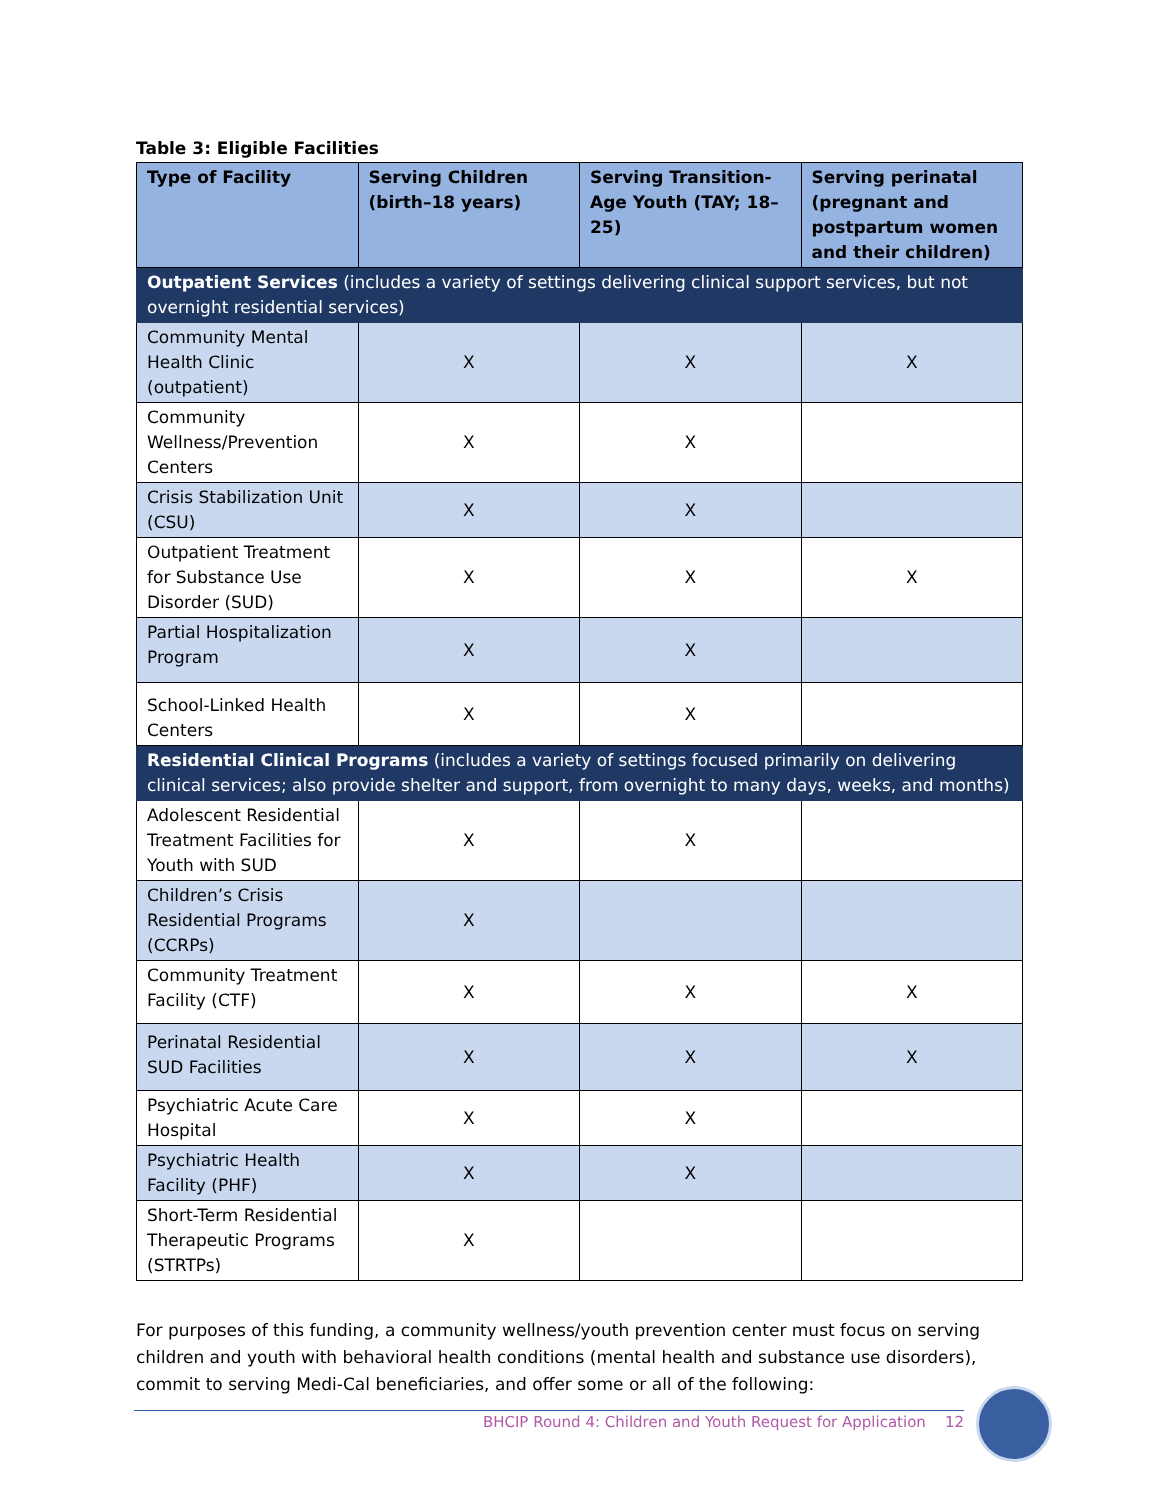Table 3: Eligible Facilities
| Type of Facility | Serving Children (birth–18 years) | Serving Transition-Age Youth (TAY; 18–25) | Serving perinatal (pregnant and postpartum women and their children) |
| --- | --- | --- | --- |
| Outpatient Services (includes a variety of settings delivering clinical support services, but not overnight residential services) | | | |
| Community Mental Health Clinic (outpatient) | X | X | X |
| Community Wellness/Prevention Centers | X | X | |
| Crisis Stabilization Unit (CSU) | X | X | |
| Outpatient Treatment for Substance Use Disorder (SUD) | X | X | X |
| Partial Hospitalization Program | X | X | |
| School-Linked Health Centers | X | X | |
| Residential Clinical Programs (includes a variety of settings focused primarily on delivering clinical services; also provide shelter and support, from overnight to many days, weeks, and months) | | | |
| Adolescent Residential Treatment Facilities for Youth with SUD | X | X | |
| Children’s Crisis Residential Programs (CCRPs) | X | | |
| Community Treatment Facility (CTF) | X | X | X |
| Perinatal Residential SUD Facilities | X | X | X |
| Psychiatric Acute Care Hospital | X | X | |
| Psychiatric Health Facility (PHF) | X | X | |
| Short-Term Residential Therapeutic Programs (STRTPs) | X | | |
For purposes of this funding, a community wellness/youth prevention center must focus on serving children and youth with behavioral health conditions (mental health and substance use disorders), commit to serving Medi-Cal beneficiaries, and offer some or all of the following:
BHCIP Round 4: Children and Youth Request for Application 12